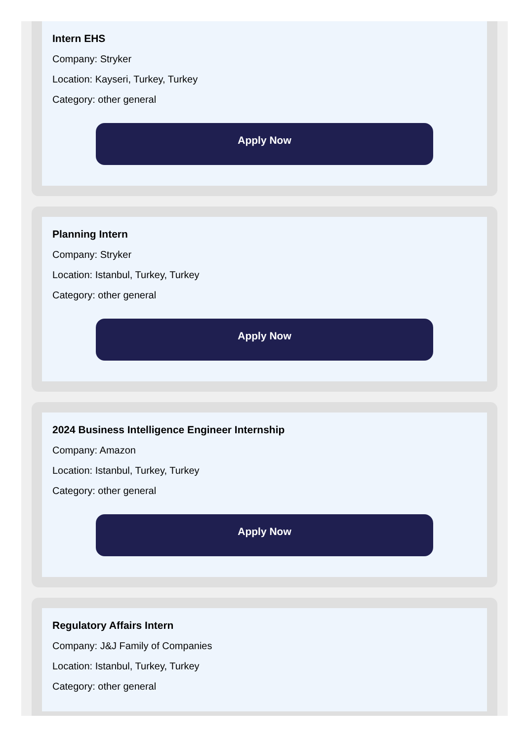Intern EHS
Company: Stryker
Location: Kayseri, Turkey, Turkey
Category: other general
Apply Now
Planning Intern
Company: Stryker
Location: Istanbul, Turkey, Turkey
Category: other general
Apply Now
2024 Business Intelligence Engineer Internship
Company: Amazon
Location: Istanbul, Turkey, Turkey
Category: other general
Apply Now
Regulatory Affairs Intern
Company: J&J Family of Companies
Location: Istanbul, Turkey, Turkey
Category: other general